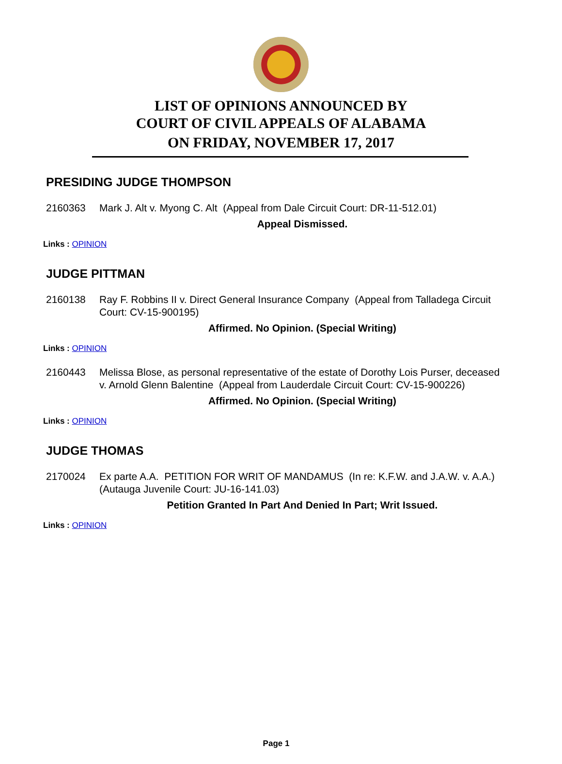LIST OF OPINIONS ANNOUNCED BY
COURT OF CIVIL APPEALS OF ALABAMA
ON FRIDAY, NOVEMBER 17, 2017
PRESIDING JUDGE THOMPSON
2160363 Mark J. Alt v. Myong C. Alt (Appeal from Dale Circuit Court: DR-11-512.01)
Appeal Dismissed.
Links : OPINION
JUDGE PITTMAN
2160138 Ray F. Robbins II v. Direct General Insurance Company (Appeal from Talladega Circuit Court: CV-15-900195)
Affirmed. No Opinion. (Special Writing)
Links : OPINION
2160443 Melissa Blose, as personal representative of the estate of Dorothy Lois Purser, deceased v. Arnold Glenn Balentine (Appeal from Lauderdale Circuit Court: CV-15-900226)
Affirmed. No Opinion. (Special Writing)
Links : OPINION
JUDGE THOMAS
2170024 Ex parte A.A. PETITION FOR WRIT OF MANDAMUS (In re: K.F.W. and J.A.W. v. A.A.) (Autauga Juvenile Court: JU-16-141.03)
Petition Granted In Part And Denied In Part; Writ Issued.
Links : OPINION
Page 1